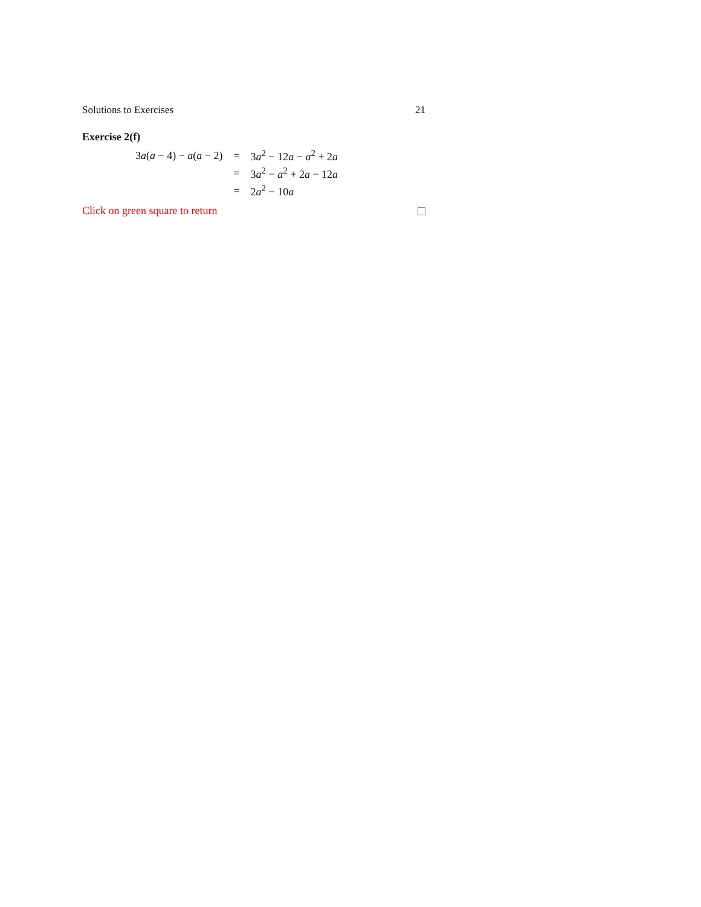Solutions to Exercises 21
Exercise 2(f)
| 3 a ( a − 4) − a ( a − 2) | = | 3 a<sup>2</sup> − 12 a − a<sup>2</sup> + 2 a |
| | = | 3 a<sup>2</sup> − a<sup>2</sup> + 2 a − 12 a |
| | = | 2 a<sup>2</sup> − 10 a |
Click on green square to return